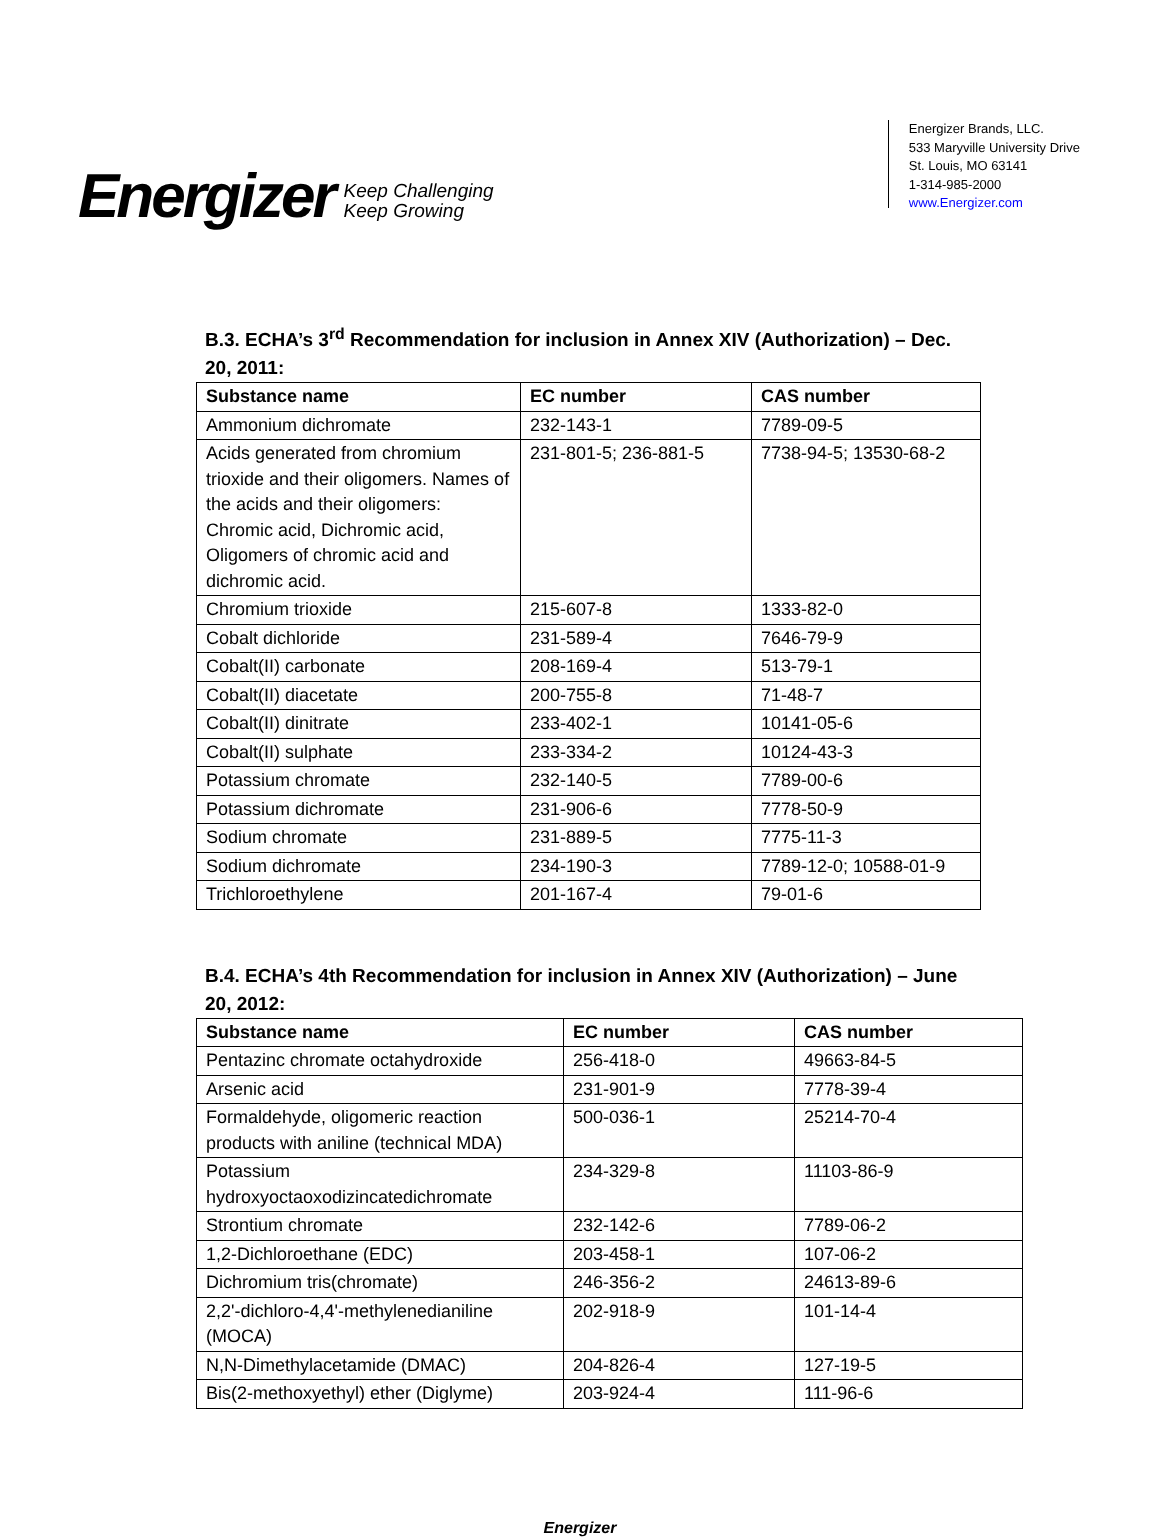Energizer Keep Challenging
Keep Growing
Energizer Brands, LLC.
533 Maryville University Drive
St. Louis, MO 63141
1-314-985-2000
www.Energizer.com
B.3. ECHA’s 3<sup>rd</sup> Recommendation for inclusion in Annex XIV (Authorization) – Dec. 20, 2011:
| Substance name | EC number | CAS number |
| --- | --- | --- |
| Ammonium dichromate | 232-143-1 | 7789-09-5 |
| Acids generated from chromium trioxide and their oligomers. Names of the acids and their oligomers: Chromic acid, Dichromic acid, Oligomers of chromic acid and dichromic acid. | 231-801-5; 236-881-5 | 7738-94-5; 13530-68-2 |
| Chromium trioxide | 215-607-8 | 1333-82-0 |
| Cobalt dichloride | 231-589-4 | 7646-79-9 |
| Cobalt(II) carbonate | 208-169-4 | 513-79-1 |
| Cobalt(II) diacetate | 200-755-8 | 71-48-7 |
| Cobalt(II) dinitrate | 233-402-1 | 10141-05-6 |
| Cobalt(II) sulphate | 233-334-2 | 10124-43-3 |
| Potassium chromate | 232-140-5 | 7789-00-6 |
| Potassium dichromate | 231-906-6 | 7778-50-9 |
| Sodium chromate | 231-889-5 | 7775-11-3 |
| Sodium dichromate | 234-190-3 | 7789-12-0; 10588-01-9 |
| Trichloroethylene | 201-167-4 | 79-01-6 |
B.4. ECHA’s 4th Recommendation for inclusion in Annex XIV (Authorization) – June 20, 2012:
| Substance name | EC number | CAS number |
| --- | --- | --- |
| Pentazinc chromate octahydroxide | 256-418-0 | 49663-84-5 |
| Arsenic acid | 231-901-9 | 7778-39-4 |
| Formaldehyde, oligomeric reaction products with aniline (technical MDA) | 500-036-1 | 25214-70-4 |
| Potassium hydroxyoctaoxodizincatedichromate | 234-329-8 | 11103-86-9 |
| Strontium chromate | 232-142-6 | 7789-06-2 |
| 1,2-Dichloroethane (EDC) | 203-458-1 | 107-06-2 |
| Dichromium tris(chromate) | 246-356-2 | 24613-89-6 |
| 2,2'-dichloro-4,4'-methylenedianiline (MOCA) | 202-918-9 | 101-14-4 |
| N,N-Dimethylacetamide (DMAC) | 204-826-4 | 127-19-5 |
| Bis(2-methoxyethyl) ether (Diglyme) | 203-924-4 | 111-96-6 |
Energizer